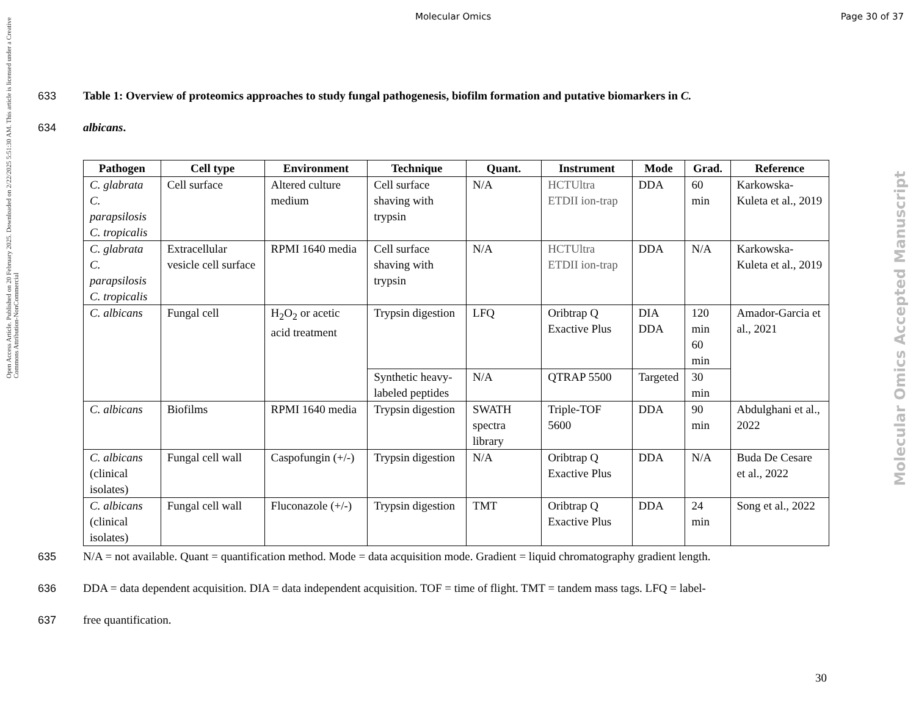Open Access Article. Published on 20 February 2025. Downloaded on 2/22/2025 5:51:30 AM. This article is licensed under a Creative Commons Attribution-NonCommercial
Molecular Omics Accepted Manuscript
Molecular Omics Page 30 of 37
633 Table 1: Overview of proteomics approaches to study fungal pathogenesis, biofilm formation and putative biomarkers in C.
634 albicans.
| Pathogen | Cell type | Environment | Technique | Quant. | Instrument | Mode | Grad. | Reference |
| --- | --- | --- | --- | --- | --- | --- | --- | --- |
| C. glabrata C. parapsilosis C. tropicalis | Cell surface | Altered culture medium | Cell surface shaving with trypsin | N/A | HCTUltra ETDII ion-trap | DDA | 60 min | Karkowska-Kuleta et al., 2019 |
| C. glabrata C. parapsilosis C. tropicalis | Extracellular vesicle cell surface | RPMI 1640 media | Cell surface shaving with trypsin | N/A | HCTUltra ETDII ion-trap | DDA | N/A | Karkowska-Kuleta et al., 2019 |
| C. albicans | Fungal cell | H<sub>2</sub>O<sub>2</sub> or acetic acid treatment | Trypsin digestion | LFQ | Oribtrap Q Exactive Plus | DIA DDA | 120 min 60 min | Amador-Garcia et al., 2021 |
| | | | Synthetic heavy-labeled peptides | N/A | QTRAP 5500 | Targeted | 30 min | |
| C. albicans | Biofilms | RPMI 1640 media | Trypsin digestion | SWATH spectra library | Triple-TOF 5600 | DDA | 90 min | Abdulghani et al., 2022 |
| C. albicans (clinical isolates) | Fungal cell wall | Caspofungin (+/-) | Trypsin digestion | N/A | Oribtrap Q Exactive Plus | DDA | N/A | Buda De Cesare et al., 2022 |
| C. albicans (clinical isolates) | Fungal cell wall | Fluconazole (+/-) | Trypsin digestion | TMT | Oribtrap Q Exactive Plus | DDA | 24 min | Song et al., 2022 |
635 N/A = not available. Quant = quantification method. Mode = data acquisition mode. Gradient = liquid chromatography gradient length.
636 DDA = data dependent acquisition. DIA = data independent acquisition. TOF = time of flight. TMT = tandem mass tags. LFQ = label-
637 free quantification.
30